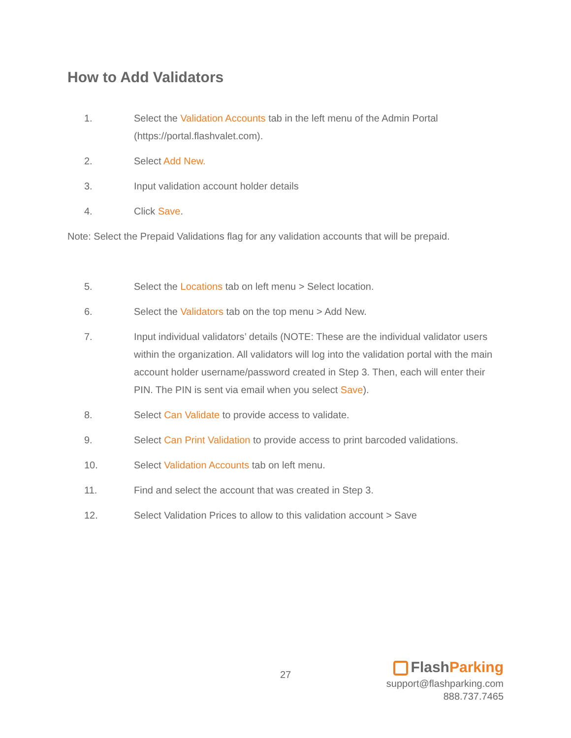How to Add Validators
1. Select the Validation Accounts tab in the left menu of the Admin Portal (https://portal.flashvalet.com).
2. Select Add New.
3. Input validation account holder details
4. Click Save.
Note: Select the Prepaid Validations flag for any validation accounts that will be prepaid.
5. Select the Locations tab on left menu > Select location.
6. Select the Validators tab on the top menu > Add New.
7. Input individual validators’ details (NOTE: These are the individual validator users within the organization. All validators will log into the validation portal with the main account holder username/password created in Step 3. Then, each will enter their PIN. The PIN is sent via email when you select Save).
8. Select Can Validate to provide access to validate.
9. Select Can Print Validation to provide access to print barcoded validations.
10. Select Validation Accounts tab on left menu.
11. Find and select the account that was created in Step 3.
12. Select Validation Prices to allow to this validation account > Save
27
FlashParking
support@flashparking.com
888.737.7465